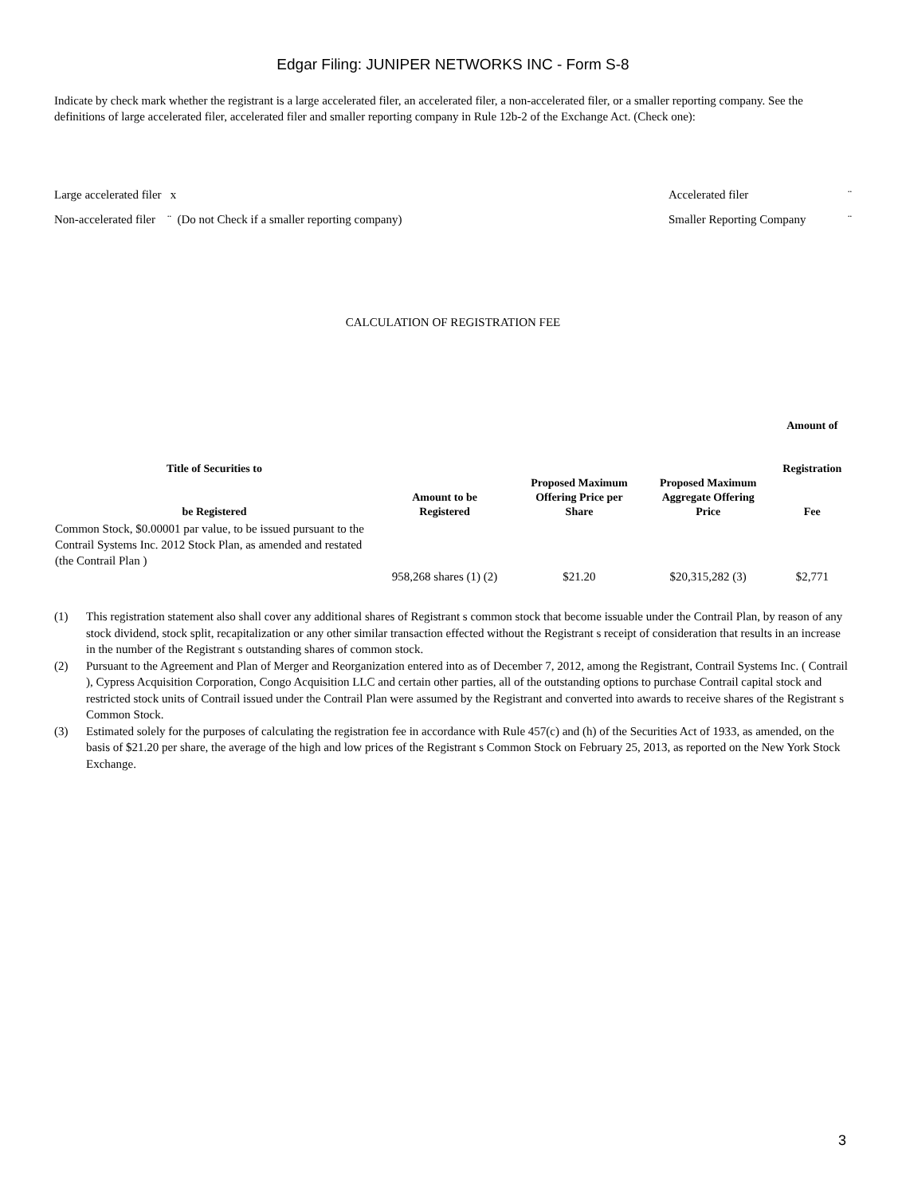Edgar Filing: JUNIPER NETWORKS INC - Form S-8
Indicate by check mark whether the registrant is a large accelerated filer, an accelerated filer, a non-accelerated filer, or a smaller reporting company. See the definitions of large accelerated filer, accelerated filer and smaller reporting company in Rule 12b-2 of the Exchange Act. (Check one):
Large accelerated filer x Accelerated filer ¨
Non-accelerated filer ¨ (Do not Check if a smaller reporting company) Smaller Reporting Company ¨
CALCULATION OF REGISTRATION FEE
| Title of Securities to be Registered | Amount to be Registered | Proposed Maximum Offering Price per Share | Proposed Maximum Aggregate Offering Price | Amount of Registration Fee |
| --- | --- | --- | --- | --- |
| Common Stock, $0.00001 par value, to be issued pursuant to the Contrail Systems Inc. 2012 Stock Plan, as amended and restated (the Contrail Plan ) | 958,268 shares (1) (2) | $21.20 | $20,315,282 (3) | $2,771 |
(1) This registration statement also shall cover any additional shares of Registrant s common stock that become issuable under the Contrail Plan, by reason of any stock dividend, stock split, recapitalization or any other similar transaction effected without the Registrant s receipt of consideration that results in an increase in the number of the Registrant s outstanding shares of common stock.
(2) Pursuant to the Agreement and Plan of Merger and Reorganization entered into as of December 7, 2012, among the Registrant, Contrail Systems Inc. ( Contrail ), Cypress Acquisition Corporation, Congo Acquisition LLC and certain other parties, all of the outstanding options to purchase Contrail capital stock and restricted stock units of Contrail issued under the Contrail Plan were assumed by the Registrant and converted into awards to receive shares of the Registrant s Common Stock.
(3) Estimated solely for the purposes of calculating the registration fee in accordance with Rule 457(c) and (h) of the Securities Act of 1933, as amended, on the basis of $21.20 per share, the average of the high and low prices of the Registrant s Common Stock on February 25, 2013, as reported on the New York Stock Exchange.
3